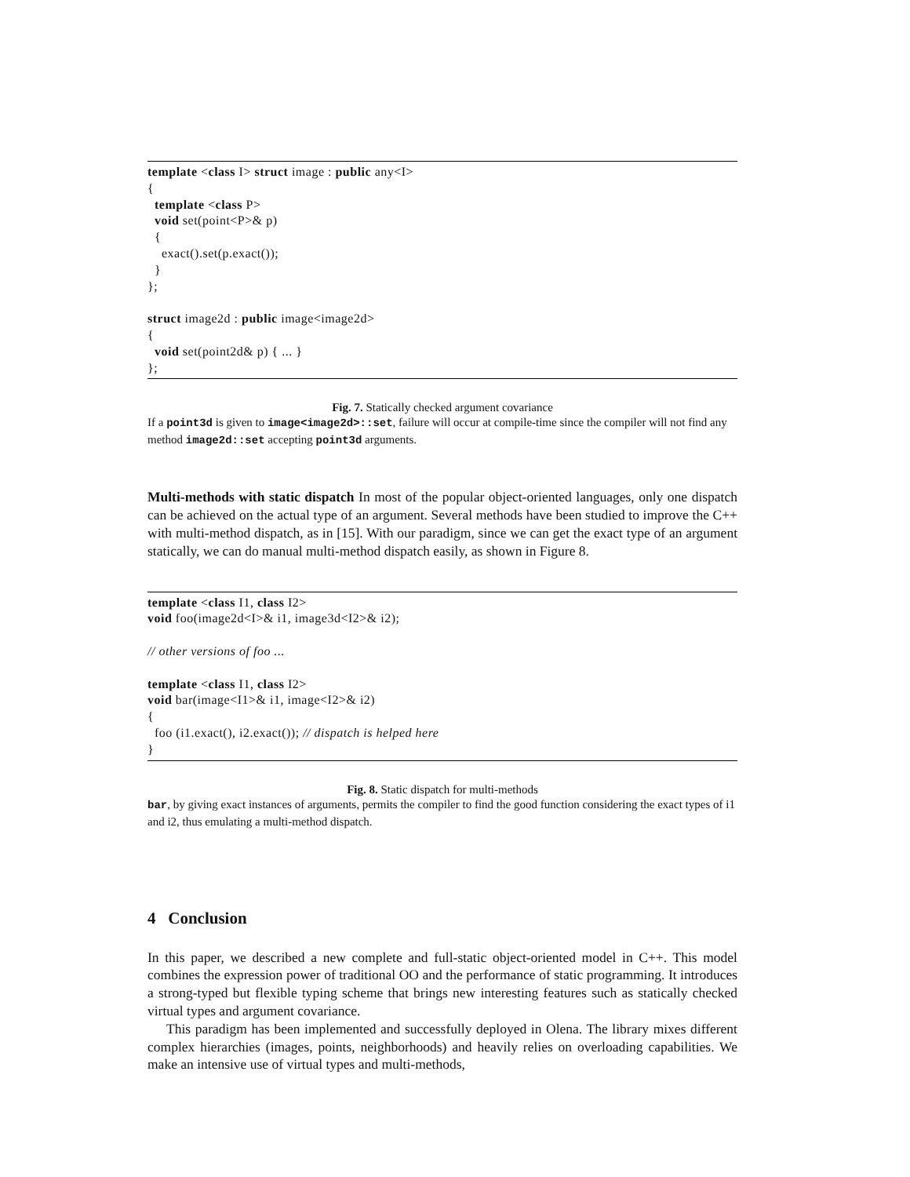template <class I> struct image : public any<I> { template <class P> void set(point<P>& p) { exact().set(p.exact()); } }; struct image2d : public image<image2d> { void set(point2d& p) { ... } };
Fig. 7. Statically checked argument covariance
If a point3d is given to image<image2d>::set, failure will occur at compile-time since the compiler will not find any method image2d::set accepting point3d arguments.
Multi-methods with static dispatch In most of the popular object-oriented languages, only one dispatch can be achieved on the actual type of an argument. Several methods have been studied to improve the C++ with multi-method dispatch, as in [15]. With our paradigm, since we can get the exact type of an argument statically, we can do manual multi-method dispatch easily, as shown in Figure 8.
template <class I1, class I2> void foo(image2d<I>& i1, image3d<I2>& i2); // other versions of foo ... template <class I1, class I2> void bar(image<I1>& i1, image<I2>& i2) { foo (i1.exact(), i2.exact()); // dispatch is helped here }
Fig. 8. Static dispatch for multi-methods
bar, by giving exact instances of arguments, permits the compiler to find the good function considering the exact types of i1 and i2, thus emulating a multi-method dispatch.
4 Conclusion
In this paper, we described a new complete and full-static object-oriented model in C++. This model combines the expression power of traditional OO and the performance of static programming. It introduces a strong-typed but flexible typing scheme that brings new interesting features such as statically checked virtual types and argument covariance.
This paradigm has been implemented and successfully deployed in Olena. The library mixes different complex hierarchies (images, points, neighborhoods) and heavily relies on overloading capabilities. We make an intensive use of virtual types and multi-methods,